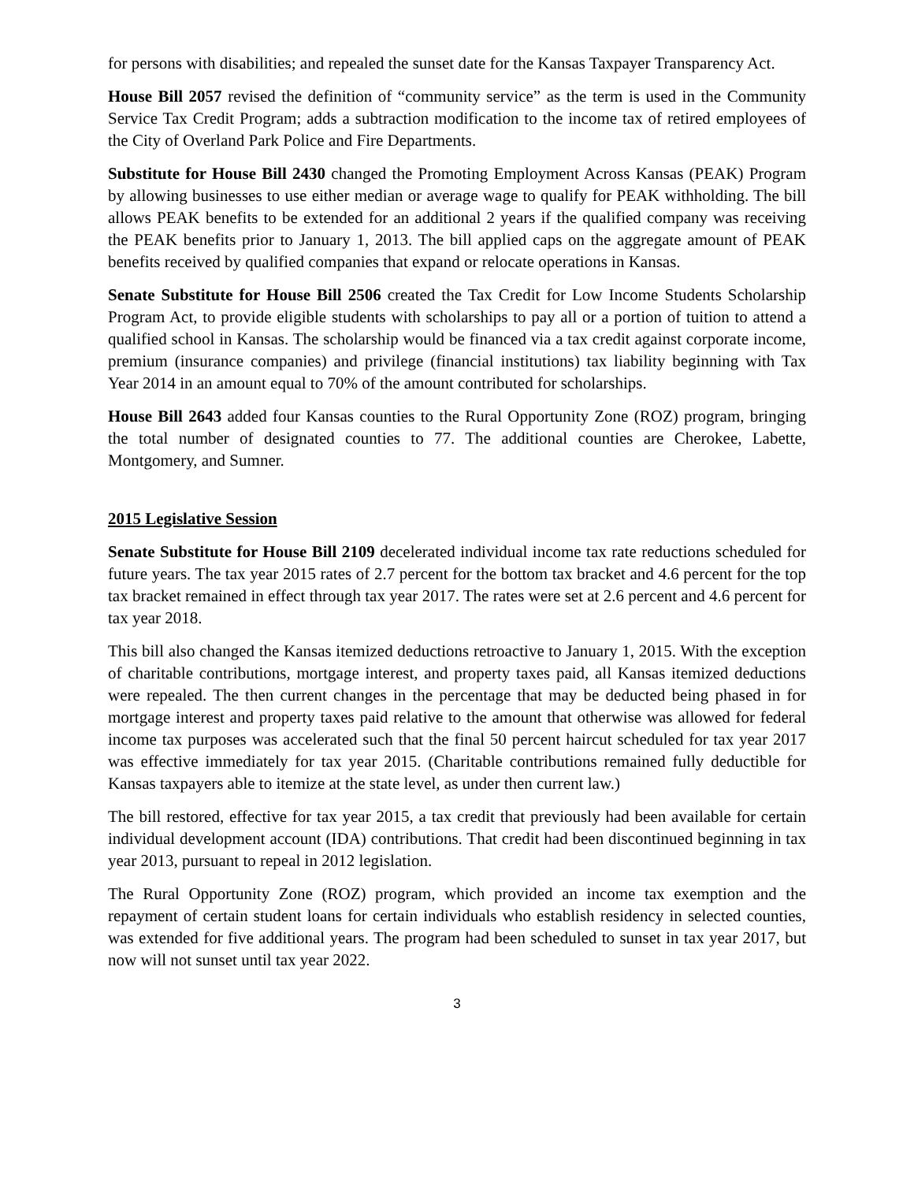for persons with disabilities; and repealed the sunset date for the Kansas Taxpayer Transparency Act.
House Bill 2057 revised the definition of “community service” as the term is used in the Community Service Tax Credit Program; adds a subtraction modification to the income tax of retired employees of the City of Overland Park Police and Fire Departments.
Substitute for House Bill 2430 changed the Promoting Employment Across Kansas (PEAK) Program by allowing businesses to use either median or average wage to qualify for PEAK withholding. The bill allows PEAK benefits to be extended for an additional 2 years if the qualified company was receiving the PEAK benefits prior to January 1, 2013. The bill applied caps on the aggregate amount of PEAK benefits received by qualified companies that expand or relocate operations in Kansas.
Senate Substitute for House Bill 2506 created the Tax Credit for Low Income Students Scholarship Program Act, to provide eligible students with scholarships to pay all or a portion of tuition to attend a qualified school in Kansas. The scholarship would be financed via a tax credit against corporate income, premium (insurance companies) and privilege (financial institutions) tax liability beginning with Tax Year 2014 in an amount equal to 70% of the amount contributed for scholarships.
House Bill 2643 added four Kansas counties to the Rural Opportunity Zone (ROZ) program, bringing the total number of designated counties to 77. The additional counties are Cherokee, Labette, Montgomery, and Sumner.
2015 Legislative Session
Senate Substitute for House Bill 2109 decelerated individual income tax rate reductions scheduled for future years. The tax year 2015 rates of 2.7 percent for the bottom tax bracket and 4.6 percent for the top tax bracket remained in effect through tax year 2017. The rates were set at 2.6 percent and 4.6 percent for tax year 2018.
This bill also changed the Kansas itemized deductions retroactive to January 1, 2015. With the exception of charitable contributions, mortgage interest, and property taxes paid, all Kansas itemized deductions were repealed. The then current changes in the percentage that may be deducted being phased in for mortgage interest and property taxes paid relative to the amount that otherwise was allowed for federal income tax purposes was accelerated such that the final 50 percent haircut scheduled for tax year 2017 was effective immediately for tax year 2015. (Charitable contributions remained fully deductible for Kansas taxpayers able to itemize at the state level, as under then current law.)
The bill restored, effective for tax year 2015, a tax credit that previously had been available for certain individual development account (IDA) contributions. That credit had been discontinued beginning in tax year 2013, pursuant to repeal in 2012 legislation.
The Rural Opportunity Zone (ROZ) program, which provided an income tax exemption and the repayment of certain student loans for certain individuals who establish residency in selected counties, was extended for five additional years. The program had been scheduled to sunset in tax year 2017, but now will not sunset until tax year 2022.
3